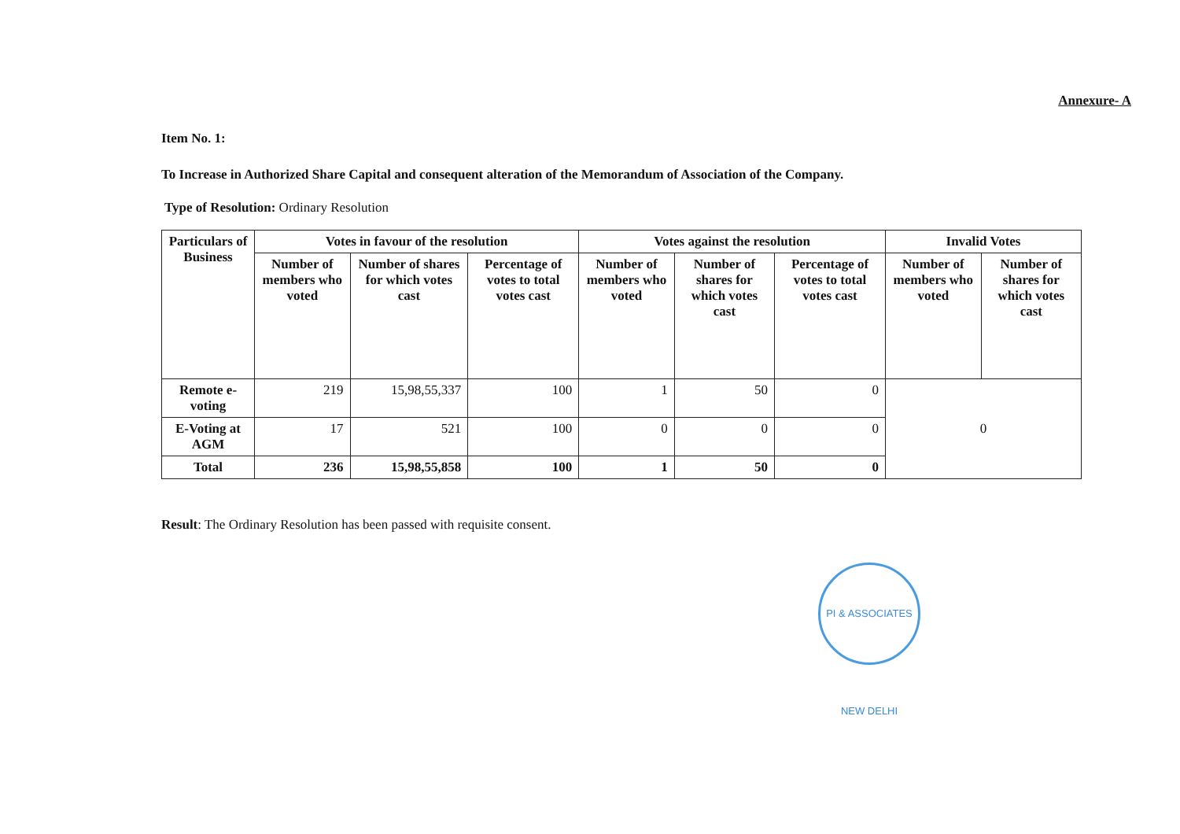Annexure- A
Item No. 1:
To Increase in Authorized Share Capital and consequent alteration of the Memorandum of Association of the Company.
Type of Resolution: Ordinary Resolution
| Particulars of Business | Votes in favour of the resolution | | | Votes against the resolution | | | Invalid Votes | |
| --- | --- | --- | --- | --- | --- | --- | --- | --- |
| | Number of members who voted | Number of shares for which votes cast | Percentage of votes to total votes cast | Number of members who voted | Number of shares for which votes cast | Percentage of votes to total votes cast | Number of members who voted | Number of shares for which votes cast |
| Remote e-voting | 219 | 15,98,55,337 | 100 | 1 | 50 | 0 | 0 | |
| E-Voting at AGM | 17 | 521 | 100 | 0 | 0 | 0 | | |
| Total | 236 | 15,98,55,858 | 100 | 1 | 50 | 0 | | |
Result: The Ordinary Resolution has been passed with requisite consent.
PI & ASSOCIATES NEW DELHI